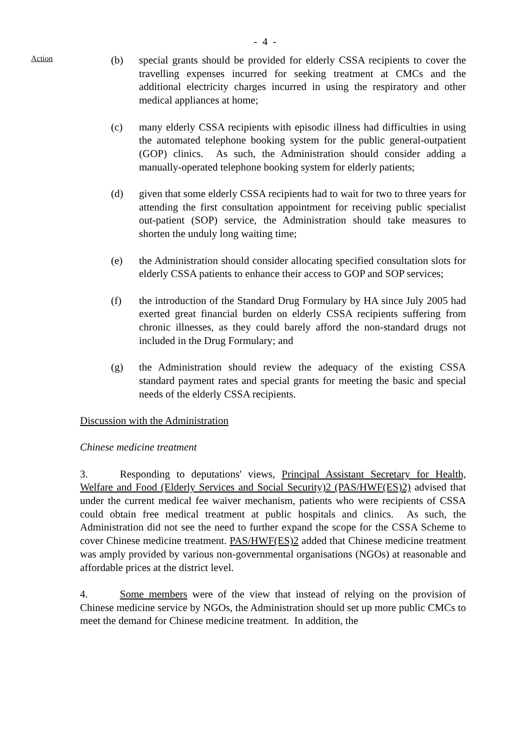- 4 -
Action
(b) special grants should be provided for elderly CSSA recipients to cover the travelling expenses incurred for seeking treatment at CMCs and the additional electricity charges incurred in using the respiratory and other medical appliances at home;
(c) many elderly CSSA recipients with episodic illness had difficulties in using the automated telephone booking system for the public general-outpatient (GOP) clinics. As such, the Administration should consider adding a manually-operated telephone booking system for elderly patients;
(d) given that some elderly CSSA recipients had to wait for two to three years for attending the first consultation appointment for receiving public specialist out-patient (SOP) service, the Administration should take measures to shorten the unduly long waiting time;
(e) the Administration should consider allocating specified consultation slots for elderly CSSA patients to enhance their access to GOP and SOP services;
(f) the introduction of the Standard Drug Formulary by HA since July 2005 had exerted great financial burden on elderly CSSA recipients suffering from chronic illnesses, as they could barely afford the non-standard drugs not included in the Drug Formulary; and
(g) the Administration should review the adequacy of the existing CSSA standard payment rates and special grants for meeting the basic and special needs of the elderly CSSA recipients.
Discussion with the Administration
Chinese medicine treatment
3. Responding to deputations' views, Principal Assistant Secretary for Health, Welfare and Food (Elderly Services and Social Security)2 (PAS/HWF(ES)2) advised that under the current medical fee waiver mechanism, patients who were recipients of CSSA could obtain free medical treatment at public hospitals and clinics. As such, the Administration did not see the need to further expand the scope for the CSSA Scheme to cover Chinese medicine treatment. PAS/HWF(ES)2 added that Chinese medicine treatment was amply provided by various non-governmental organisations (NGOs) at reasonable and affordable prices at the district level.
4. Some members were of the view that instead of relying on the provision of Chinese medicine service by NGOs, the Administration should set up more public CMCs to meet the demand for Chinese medicine treatment. In addition, the